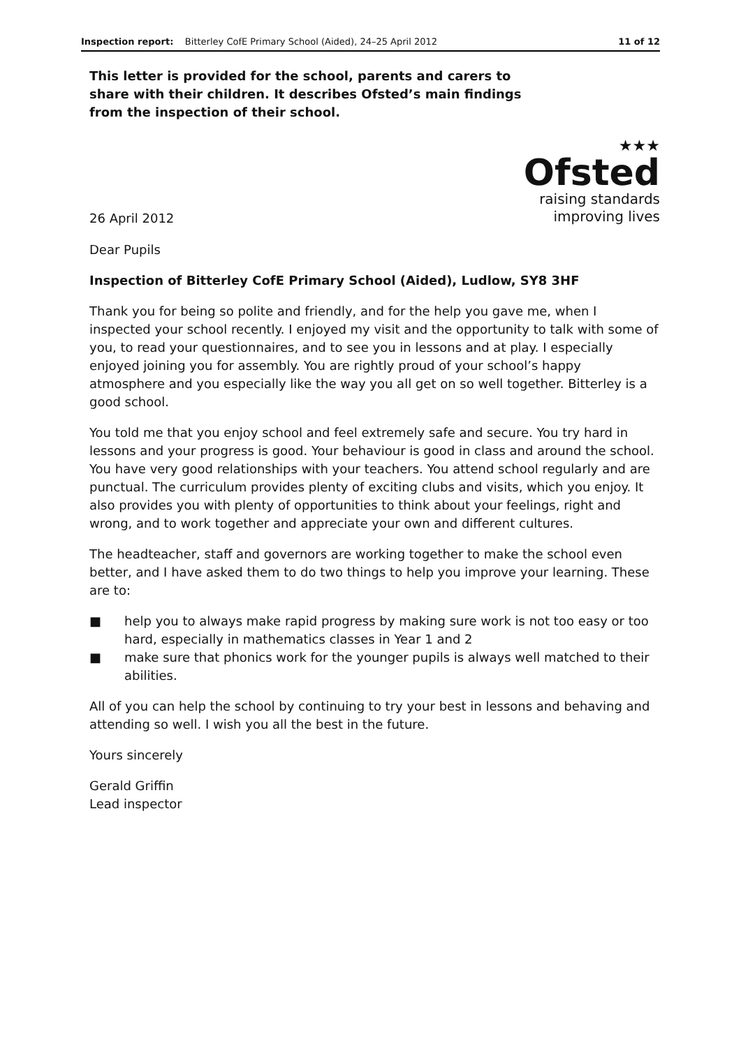Inspection report: Bitterley CofE Primary School (Aided), 24–25 April 2012
11 of 12
This letter is provided for the school, parents and carers to share with their children. It describes Ofsted’s main findings from the inspection of their school.
26 April 2012
★★★
Ofsted
raising standards
improving lives
Dear Pupils
Inspection of Bitterley CofE Primary School (Aided), Ludlow, SY8 3HF
Thank you for being so polite and friendly, and for the help you gave me, when I inspected your school recently. I enjoyed my visit and the opportunity to talk with some of you, to read your questionnaires, and to see you in lessons and at play. I especially enjoyed joining you for assembly. You are rightly proud of your school’s happy atmosphere and you especially like the way you all get on so well together. Bitterley is a good school.
You told me that you enjoy school and feel extremely safe and secure. You try hard in lessons and your progress is good. Your behaviour is good in class and around the school. You have very good relationships with your teachers. You attend school regularly and are punctual. The curriculum provides plenty of exciting clubs and visits, which you enjoy. It also provides you with plenty of opportunities to think about your feelings, right and wrong, and to work together and appreciate your own and different cultures.
The headteacher, staff and governors are working together to make the school even better, and I have asked them to do two things to help you improve your learning. These are to:
■ help you to always make rapid progress by making sure work is not too easy or too hard, especially in mathematics classes in Year 1 and 2
■ make sure that phonics work for the younger pupils is always well matched to their abilities.
All of you can help the school by continuing to try your best in lessons and behaving and attending so well. I wish you all the best in the future.
Yours sincerely
Gerald Griffin
Lead inspector